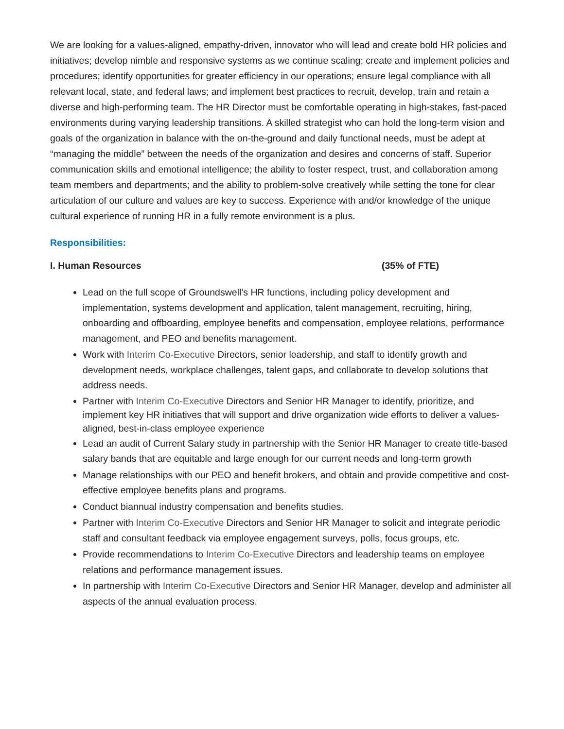We are looking for a values-aligned, empathy-driven, innovator who will lead and create bold HR policies and initiatives; develop nimble and responsive systems as we continue scaling; create and implement policies and procedures; identify opportunities for greater efficiency in our operations; ensure legal compliance with all relevant local, state, and federal laws; and implement best practices to recruit, develop, train and retain a diverse and high-performing team. The HR Director must be comfortable operating in high-stakes, fast-paced environments during varying leadership transitions. A skilled strategist who can hold the long-term vision and goals of the organization in balance with the on-the-ground and daily functional needs, must be adept at “managing the middle” between the needs of the organization and desires and concerns of staff. Superior communication skills and emotional intelligence; the ability to foster respect, trust, and collaboration among team members and departments; and the ability to problem-solve creatively while setting the tone for clear articulation of our culture and values are key to success. Experience with and/or knowledge of the unique cultural experience of running HR in a fully remote environment is a plus.
Responsibilities:
I. Human Resources (35% of FTE)
Lead on the full scope of Groundswell’s HR functions, including policy development and implementation, systems development and application, talent management, recruiting, hiring, onboarding and offboarding, employee benefits and compensation, employee relations, performance management, and PEO and benefits management.
Work with Interim Co-Executive Directors, senior leadership, and staff to identify growth and development needs, workplace challenges, talent gaps, and collaborate to develop solutions that address needs.
Partner with Interim Co-Executive Directors and Senior HR Manager to identify, prioritize, and implement key HR initiatives that will support and drive organization wide efforts to deliver a values-aligned, best-in-class employee experience
Lead an audit of Current Salary study in partnership with the Senior HR Manager to create title-based salary bands that are equitable and large enough for our current needs and long-term growth
Manage relationships with our PEO and benefit brokers, and obtain and provide competitive and cost-effective employee benefits plans and programs.
Conduct biannual industry compensation and benefits studies.
Partner with Interim Co-Executive Directors and Senior HR Manager to solicit and integrate periodic staff and consultant feedback via employee engagement surveys, polls, focus groups, etc.
Provide recommendations to Interim Co-Executive Directors and leadership teams on employee relations and performance management issues.
In partnership with Interim Co-Executive Directors and Senior HR Manager, develop and administer all aspects of the annual evaluation process.